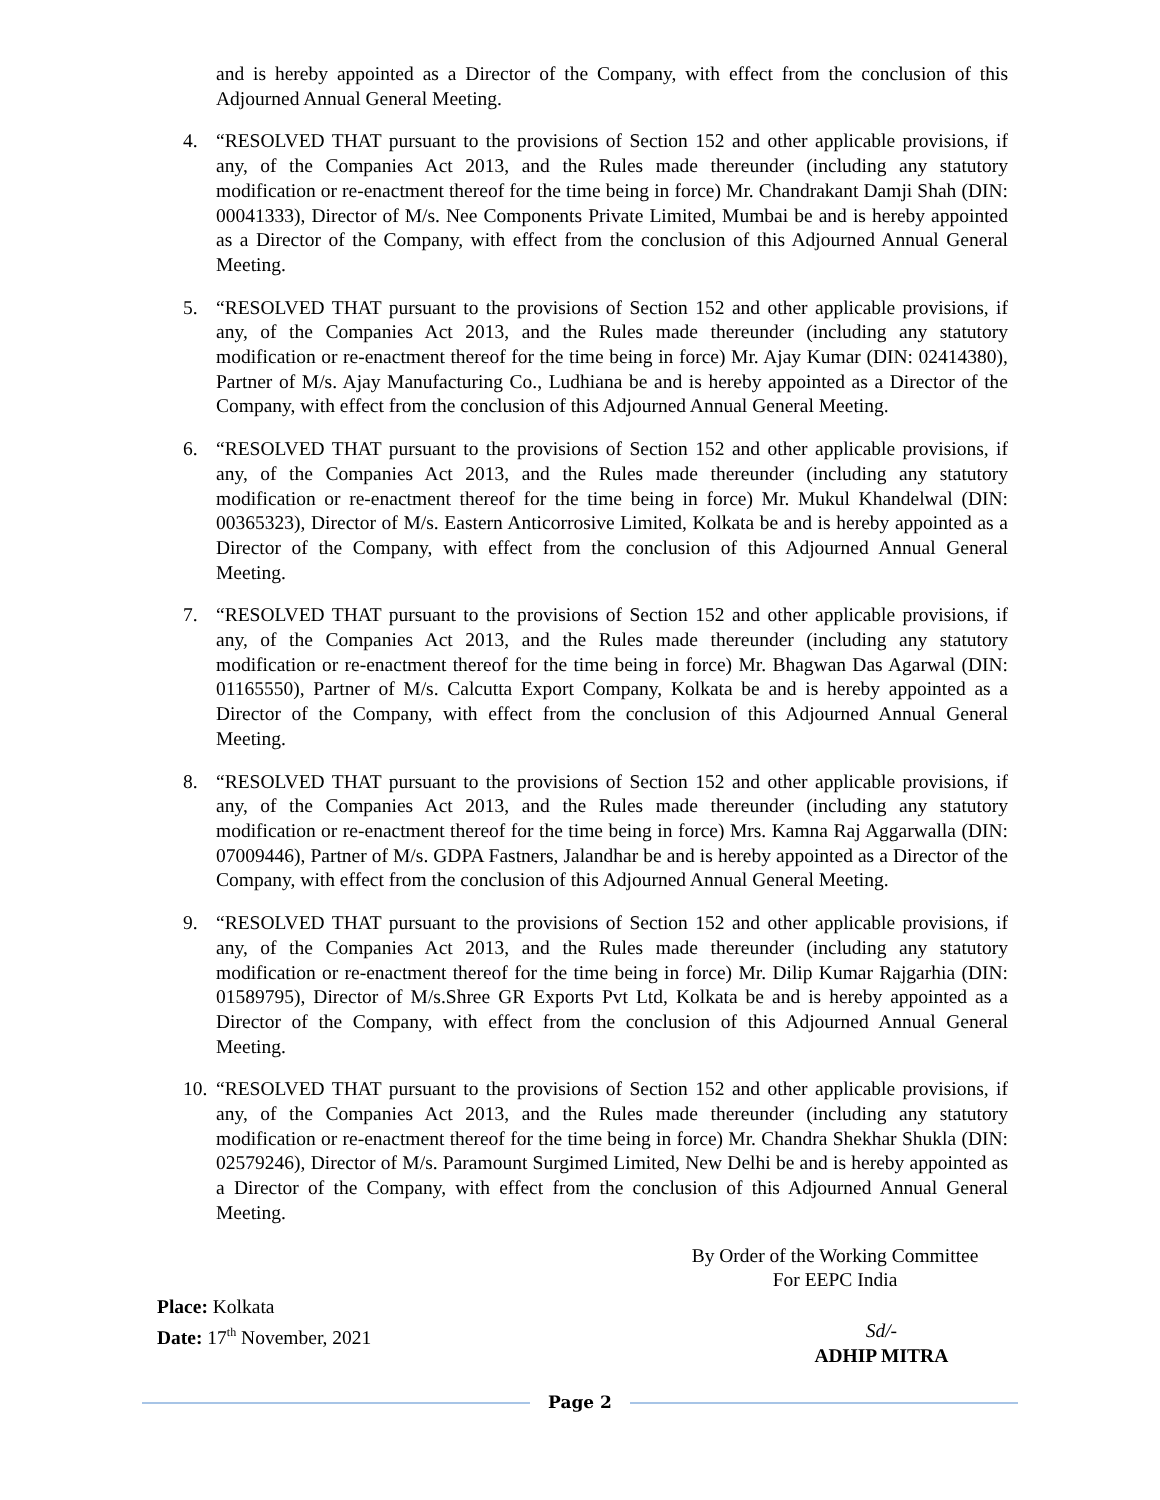and is hereby appointed as a Director of the Company, with effect from the conclusion of this Adjourned Annual General Meeting.
4. “RESOLVED THAT pursuant to the provisions of Section 152 and other applicable provisions, if any, of the Companies Act 2013, and the Rules made thereunder (including any statutory modification or re-enactment thereof for the time being in force) Mr. Chandrakant Damji Shah (DIN: 00041333), Director of M/s. Nee Components Private Limited, Mumbai be and is hereby appointed as a Director of the Company, with effect from the conclusion of this Adjourned Annual General Meeting.
5. “RESOLVED THAT pursuant to the provisions of Section 152 and other applicable provisions, if any, of the Companies Act 2013, and the Rules made thereunder (including any statutory modification or re-enactment thereof for the time being in force) Mr. Ajay Kumar (DIN: 02414380), Partner of M/s. Ajay Manufacturing Co., Ludhiana be and is hereby appointed as a Director of the Company, with effect from the conclusion of this Adjourned Annual General Meeting.
6. “RESOLVED THAT pursuant to the provisions of Section 152 and other applicable provisions, if any, of the Companies Act 2013, and the Rules made thereunder (including any statutory modification or re-enactment thereof for the time being in force) Mr. Mukul Khandelwal (DIN: 00365323), Director of M/s. Eastern Anticorrosive Limited, Kolkata be and is hereby appointed as a Director of the Company, with effect from the conclusion of this Adjourned Annual General Meeting.
7. “RESOLVED THAT pursuant to the provisions of Section 152 and other applicable provisions, if any, of the Companies Act 2013, and the Rules made thereunder (including any statutory modification or re-enactment thereof for the time being in force) Mr. Bhagwan Das Agarwal (DIN: 01165550), Partner of M/s. Calcutta Export Company, Kolkata be and is hereby appointed as a Director of the Company, with effect from the conclusion of this Adjourned Annual General Meeting.
8. “RESOLVED THAT pursuant to the provisions of Section 152 and other applicable provisions, if any, of the Companies Act 2013, and the Rules made thereunder (including any statutory modification or re-enactment thereof for the time being in force) Mrs. Kamna Raj Aggarwalla (DIN: 07009446), Partner of M/s. GDPA Fastners, Jalandhar be and is hereby appointed as a Director of the Company, with effect from the conclusion of this Adjourned Annual General Meeting.
9. “RESOLVED THAT pursuant to the provisions of Section 152 and other applicable provisions, if any, of the Companies Act 2013, and the Rules made thereunder (including any statutory modification or re-enactment thereof for the time being in force) Mr. Dilip Kumar Rajgarhia (DIN: 01589795), Director of M/s.Shree GR Exports Pvt Ltd, Kolkata be and is hereby appointed as a Director of the Company, with effect from the conclusion of this Adjourned Annual General Meeting.
10.
“RESOLVED THAT pursuant to the provisions of Section 152 and other applicable provisions, if any, of the Companies Act 2013, and the Rules made thereunder (including any statutory modification or re-enactment thereof for the time being in force) Mr. Chandra Shekhar Shukla (DIN: 02579246), Director of M/s. Paramount Surgimed Limited, New Delhi be and is hereby appointed as a Director of the Company, with effect from the conclusion of this Adjourned Annual General Meeting.
By Order of the Working Committee
For EEPC India
Place: Kolkata
Date: 17<sup>th</sup> November, 2021
Sd/-
ADHIP MITRA
Page 2